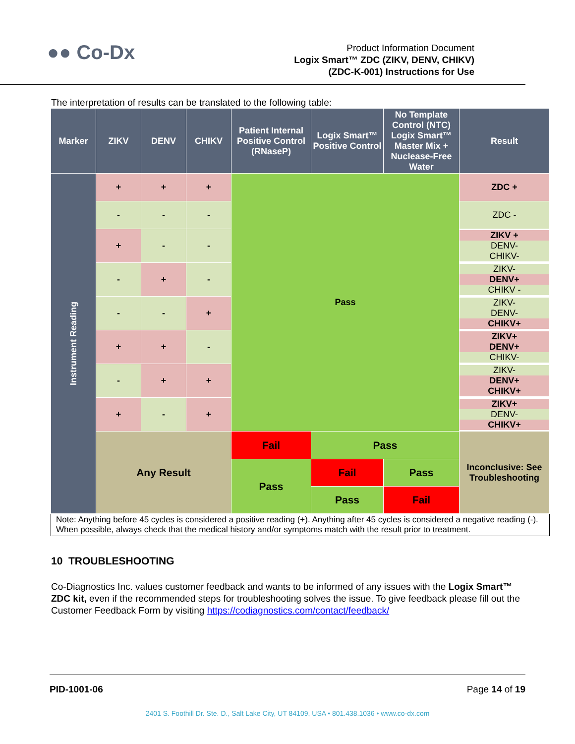●● Co-Dx
Product Information Document
Logix Smart™ ZDC (ZIKV, DENV, CHIKV)
(ZDC-K-001) Instructions for Use
The interpretation of results can be translated to the following table:
| Marker | ZIKV | DENV | CHIKV | Patient Internal Positive Control (RNaseP) | Logix Smart™ Positive Control | No Template Control (NTC) Logix Smart™ Master Mix + Nuclease-Free Water | Result |
| --- | --- | --- | --- | --- | --- | --- | --- |
| Instrument Reading | + | + | + | Pass | | | ZDC + |
| | - | - | - | | | | ZDC - |
| | + | - | - | | | | ZIKV + DENV- CHIKV- |
| | - | + | - | | | | ZIKV- DENV+ CHIKV - |
| | - | - | + | | | | ZIKV- DENV- CHIKV+ |
| | + | + | - | | | | ZIKV+ DENV+ CHIKV- |
| | - | + | + | | | | ZIKV- DENV+ CHIKV+ |
| | + | - | + | | | | ZIKV+ DENV- CHIKV+ |
| | Any Result | | | Fail | Pass | | Inconclusive: See Troubleshooting |
| | | | | Pass | Fail | Pass | |
| | | | | | Pass | Fail | |
| Note: Anything before 45 cycles is considered a positive reading (+). Anything after 45 cycles is considered a negative reading (-). When possible, always check that the medical history and/or symptoms match with the result prior to treatment. | | | | | | | |
10 TROUBLESHOOTING
Co-Diagnostics Inc. values customer feedback and wants to be informed of any issues with the Logix Smart™ ZDC kit, even if the recommended steps for troubleshooting solves the issue. To give feedback please fill out the Customer Feedback Form by visiting https://codiagnostics.com/contact/feedback/
PID-1001-06 Page 14 of 19
2401 S. Foothill Dr. Ste. D., Salt Lake City, UT 84109, USA • 801.438.1036 • www.co-dx.com